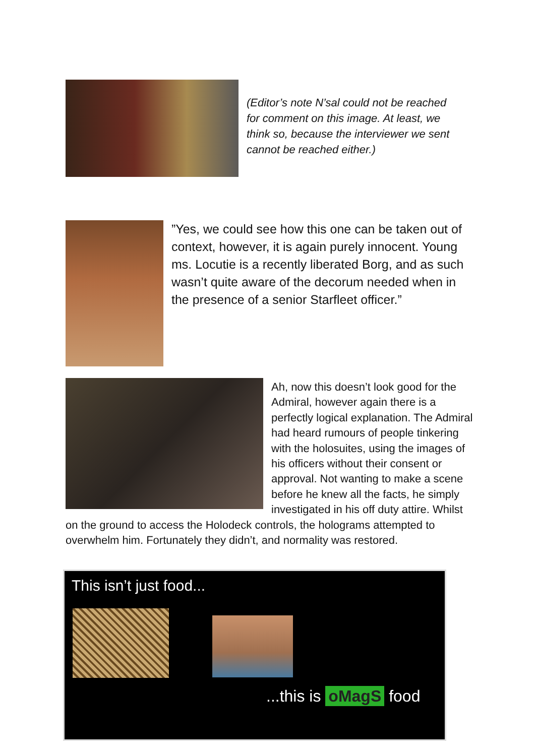(Editor’s note N’sal could not be reached for comment on this image. At least, we think so, because the interviewer we sent cannot be reached either.)
”Yes, we could see how this one can be taken out of context, however, it is again purely innocent. Young ms. Locutie is a recently liberated Borg, and as such wasn’t quite aware of the decorum needed when in the presence of a senior Starfleet officer.”
Ah, now this doesn’t look good for the Admiral, however again there is a perfectly logical explanation. The Admiral had heard rumours of people tinkering with the holosuites, using the images of his officers without their consent or approval. Not wanting to make a scene before he knew all the facts, he simply investigated in his off duty attire. Whilst on the ground to access the Holodeck controls, the holograms attempted to overwhelm him. Fortunately they didn’t, and normality was restored.
This isn’t just food...
...this is oMagS food